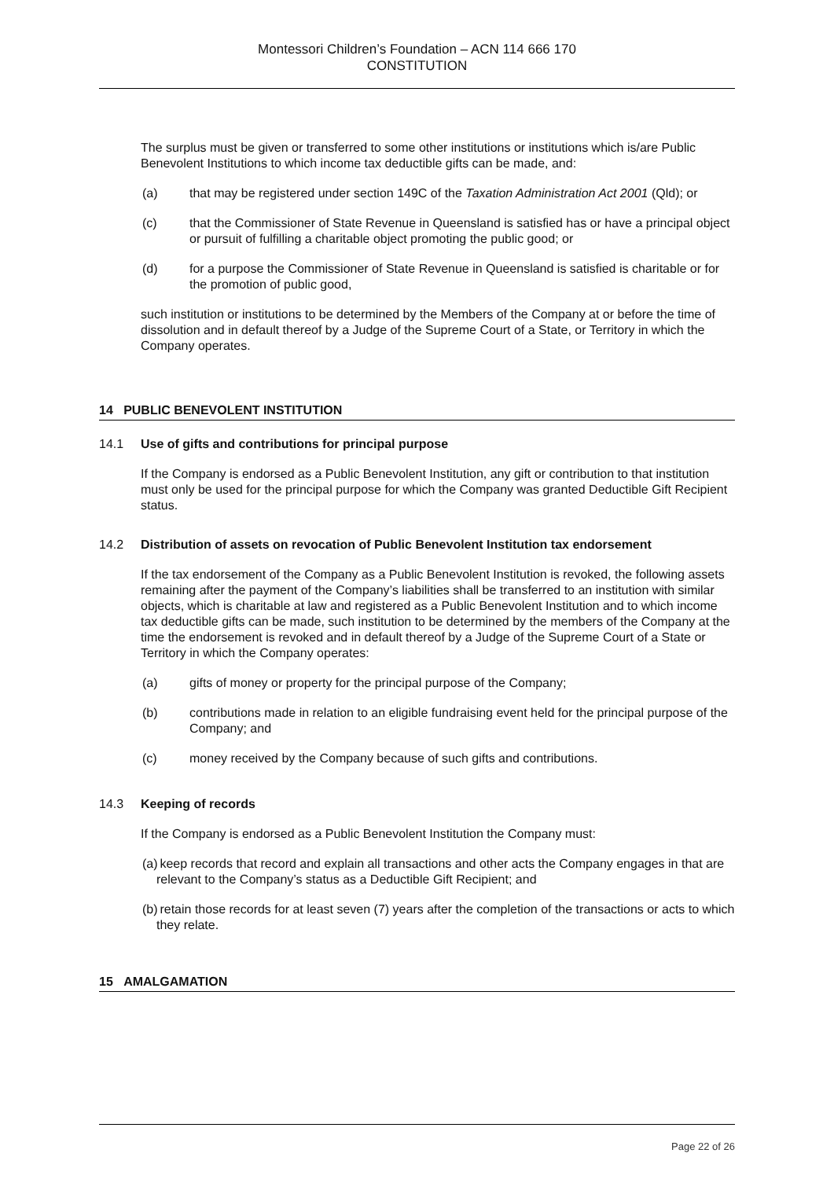Montessori Children’s Foundation – ACN 114 666 170
CONSTITUTION
The surplus must be given or transferred to some other institutions or institutions which is/are Public Benevolent Institutions to which income tax deductible gifts can be made, and:
(a) that may be registered under section 149C of the Taxation Administration Act 2001 (Qld); or
(c) that the Commissioner of State Revenue in Queensland is satisfied has or have a principal object or pursuit of fulfilling a charitable object promoting the public good; or
(d) for a purpose the Commissioner of State Revenue in Queensland is satisfied is charitable or for the promotion of public good,
such institution or institutions to be determined by the Members of the Company at or before the time of dissolution and in default thereof by a Judge of the Supreme Court of a State, or Territory in which the Company operates.
14 PUBLIC BENEVOLENT INSTITUTION
14.1 Use of gifts and contributions for principal purpose
If the Company is endorsed as a Public Benevolent Institution, any gift or contribution to that institution must only be used for the principal purpose for which the Company was granted Deductible Gift Recipient status.
14.2 Distribution of assets on revocation of Public Benevolent Institution tax endorsement
If the tax endorsement of the Company as a Public Benevolent Institution is revoked, the following assets remaining after the payment of the Company’s liabilities shall be transferred to an institution with similar objects, which is charitable at law and registered as a Public Benevolent Institution and to which income tax deductible gifts can be made, such institution to be determined by the members of the Company at the time the endorsement is revoked and in default thereof by a Judge of the Supreme Court of a State or Territory in which the Company operates:
(a) gifts of money or property for the principal purpose of the Company;
(b) contributions made in relation to an eligible fundraising event held for the principal purpose of the Company; and
(c) money received by the Company because of such gifts and contributions.
14.3 Keeping of records
If the Company is endorsed as a Public Benevolent Institution the Company must:
(a) keep records that record and explain all transactions and other acts the Company engages in that are relevant to the Company’s status as a Deductible Gift Recipient; and
(b) retain those records for at least seven (7) years after the completion of the transactions or acts to which they relate.
15 AMALGAMATION
Page 22 of 26